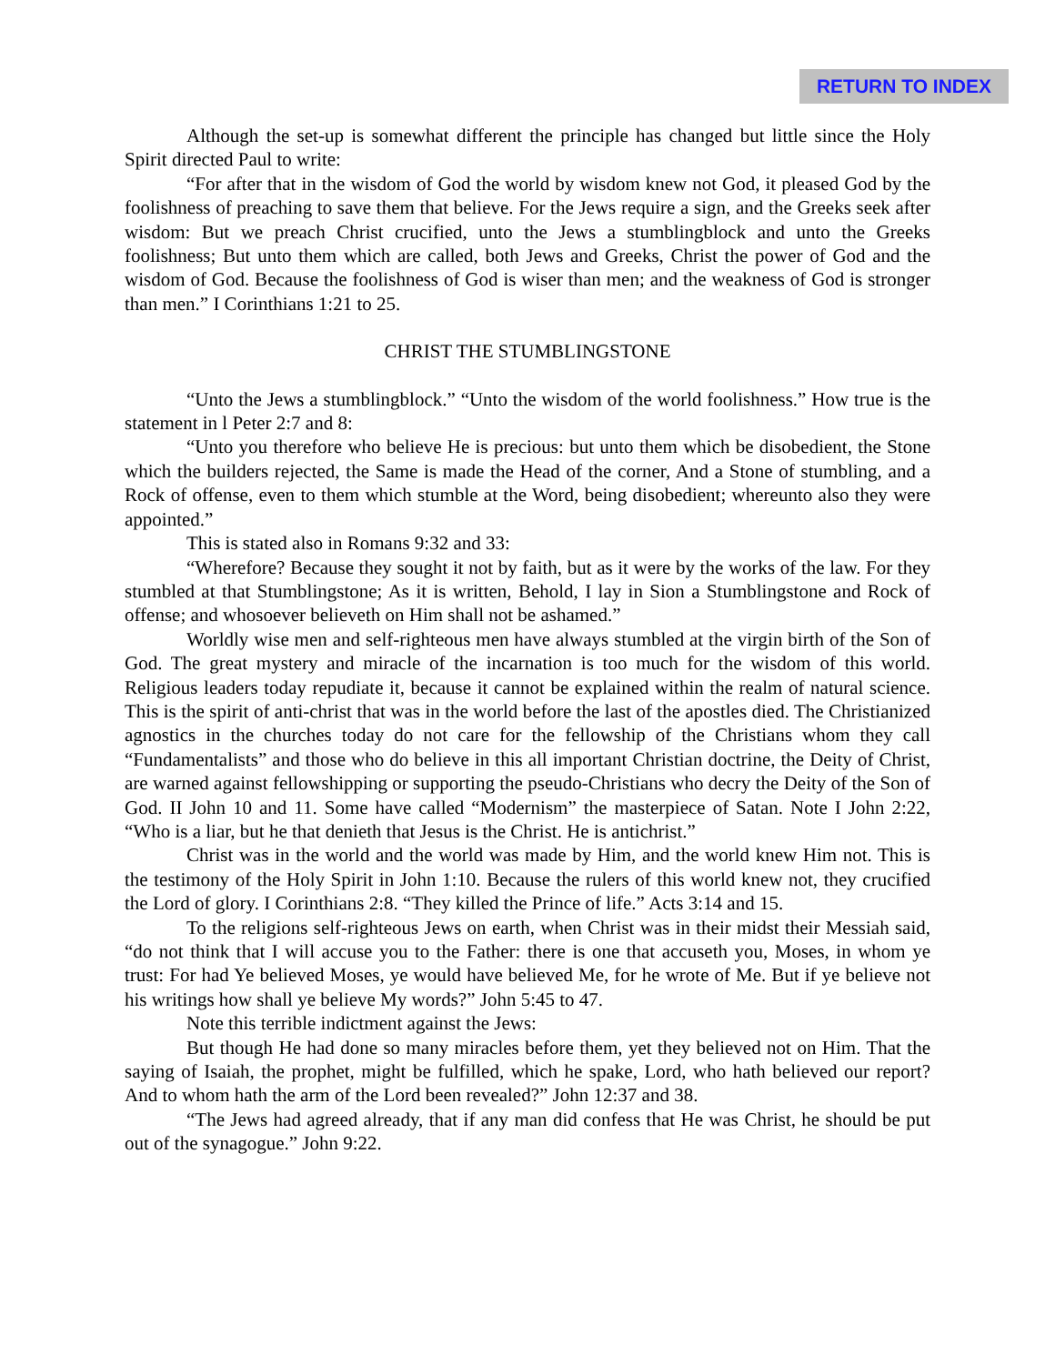RETURN TO INDEX
Although the set-up is somewhat different the principle has changed but little since the Holy Spirit directed Paul to write:
“For after that in the wisdom of God the world by wisdom knew not God, it pleased God by the foolishness of preaching to save them that believe. For the Jews require a sign, and the Greeks seek after wisdom: But we preach Christ crucified, unto the Jews a stumblingblock and unto the Greeks foolishness; But unto them which are called, both Jews and Greeks, Christ the power of God and the wisdom of God. Because the foolishness of God is wiser than men; and the weakness of God is stronger than men.” I Corinthians 1:21 to 25.
CHRIST THE STUMBLINGSTONE
“Unto the Jews a stumblingblock.” “Unto the wisdom of the world foolishness.” How true is the statement in l Peter 2:7 and 8:
“Unto you therefore who believe He is precious: but unto them which be disobedient, the Stone which the builders rejected, the Same is made the Head of the corner, And a Stone of stumbling, and a Rock of offense, even to them which stumble at the Word, being disobedient; whereunto also they were appointed.”
This is stated also in Romans 9:32 and 33:
“Wherefore? Because they sought it not by faith, but as it were by the works of the law. For they stumbled at that Stumblingstone; As it is written, Behold, I lay in Sion a Stumblingstone and Rock of offense; and whosoever believeth on Him shall not be ashamed.”
Worldly wise men and self-righteous men have always stumbled at the virgin birth of the Son of God. The great mystery and miracle of the incarnation is too much for the wisdom of this world. Religious leaders today repudiate it, because it cannot be explained within the realm of natural science. This is the spirit of anti-christ that was in the world before the last of the apostles died. The Christianized agnostics in the churches today do not care for the fellowship of the Christians whom they call “Fundamentalists” and those who do believe in this all important Christian doctrine, the Deity of Christ, are warned against fellowshipping or supporting the pseudo-Christians who decry the Deity of the Son of God. II John 10 and 11. Some have called “Modernism” the masterpiece of Satan. Note I John 2:22, “Who is a liar, but he that denieth that Jesus is the Christ. He is antichrist.”
Christ was in the world and the world was made by Him, and the world knew Him not. This is the testimony of the Holy Spirit in John 1:10. Because the rulers of this world knew not, they crucified the Lord of glory. I Corinthians 2:8. “They killed the Prince of life.” Acts 3:14 and 15.
To the religions self-righteous Jews on earth, when Christ was in their midst their Messiah said, “do not think that I will accuse you to the Father: there is one that accuseth you, Moses, in whom ye trust: For had Ye believed Moses, ye would have believed Me, for he wrote of Me. But if ye believe not his writings how shall ye believe My words?” John 5:45 to 47.
Note this terrible indictment against the Jews:
But though He had done so many miracles before them, yet they believed not on Him. That the saying of Isaiah, the prophet, might be fulfilled, which he spake, Lord, who hath believed our report? And to whom hath the arm of the Lord been revealed?” John 12:37 and 38.
“The Jews had agreed already, that if any man did confess that He was Christ, he should be put out of the synagogue.” John 9:22.